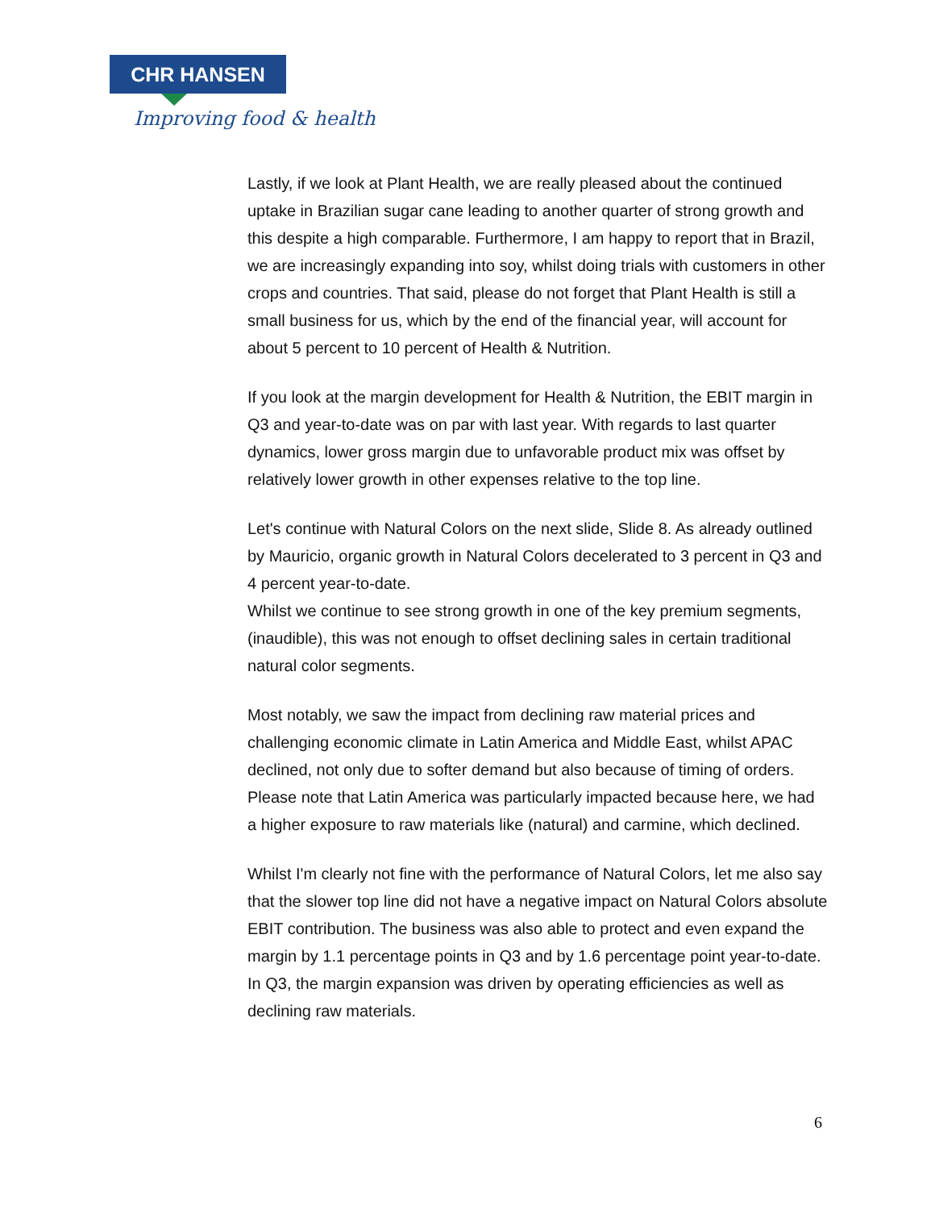CHR HANSEN
Improving food & health
Lastly, if we look at Plant Health, we are really pleased about the continued uptake in Brazilian sugar cane leading to another quarter of strong growth and this despite a high comparable. Furthermore, I am happy to report that in Brazil, we are increasingly expanding into soy, whilst doing trials with customers in other crops and countries. That said, please do not forget that Plant Health is still a small business for us, which by the end of the financial year, will account for about 5 percent to 10 percent of Health & Nutrition.
If you look at the margin development for Health & Nutrition, the EBIT margin in Q3 and year-to-date was on par with last year. With regards to last quarter dynamics, lower gross margin due to unfavorable product mix was offset by relatively lower growth in other expenses relative to the top line.
Let's continue with Natural Colors on the next slide, Slide 8. As already outlined by Mauricio, organic growth in Natural Colors decelerated to 3 percent in Q3 and 4 percent year-to-date.
Whilst we continue to see strong growth in one of the key premium segments, (inaudible), this was not enough to offset declining sales in certain traditional natural color segments.
Most notably, we saw the impact from declining raw material prices and challenging economic climate in Latin America and Middle East, whilst APAC declined, not only due to softer demand but also because of timing of orders. Please note that Latin America was particularly impacted because here, we had a higher exposure to raw materials like (natural) and carmine, which declined.
Whilst I'm clearly not fine with the performance of Natural Colors, let me also say that the slower top line did not have a negative impact on Natural Colors absolute EBIT contribution. The business was also able to protect and even expand the margin by 1.1 percentage points in Q3 and by 1.6 percentage point year-to-date. In Q3, the margin expansion was driven by operating efficiencies as well as declining raw materials.
6